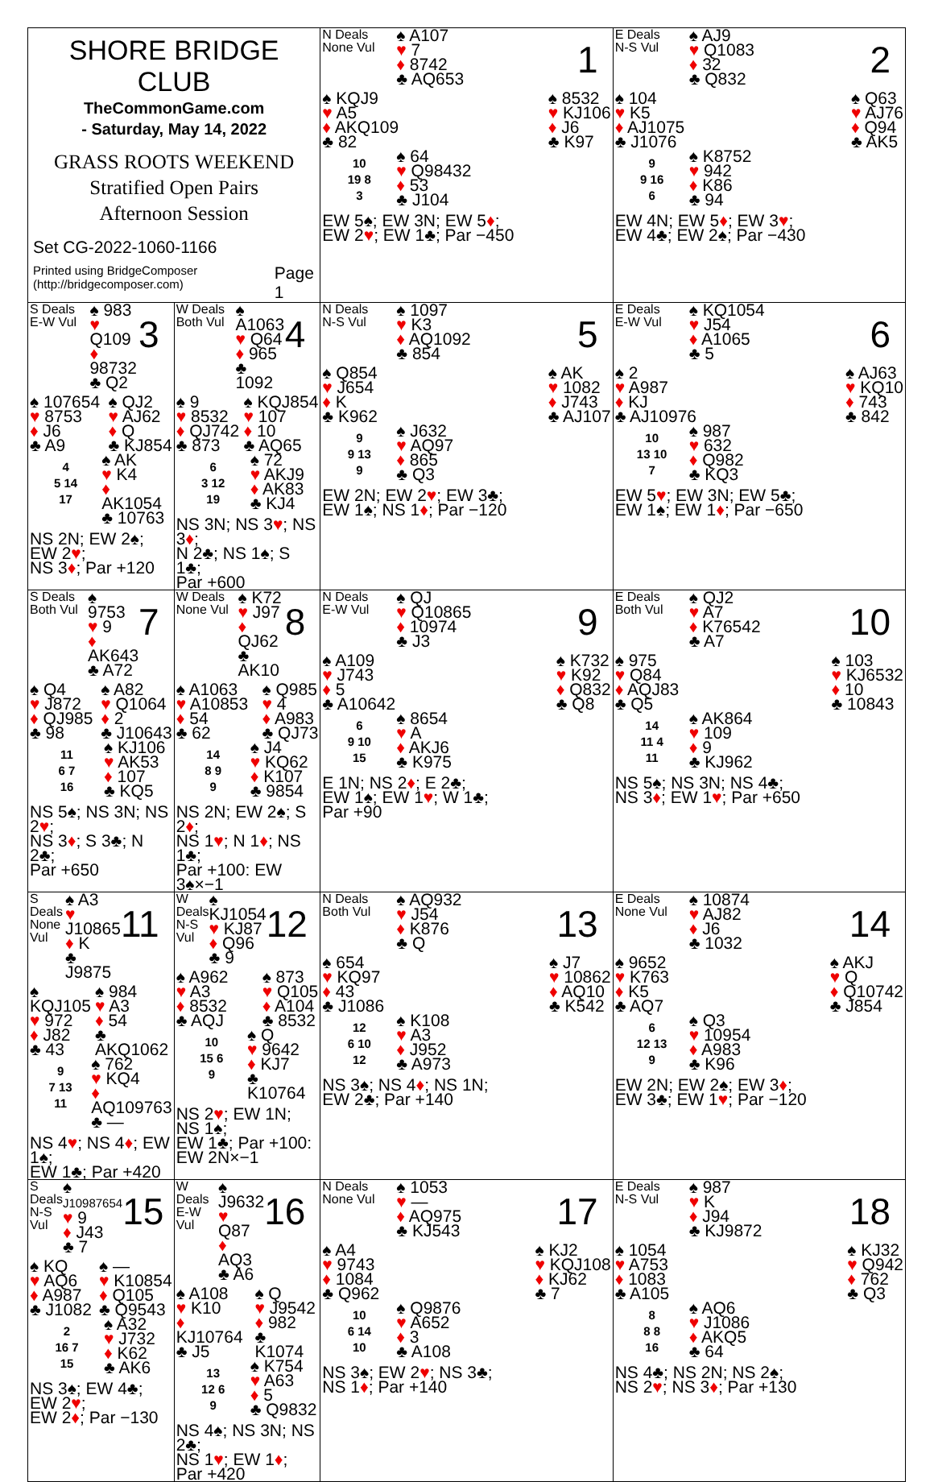| SHORE BRIDGE CLUB TheCommonGame.com - Saturday, May 14, 2022 GRASS ROOTS WEEKEND Stratified Open Pairs Afternoon Session Set CG-2022-1060-1166 Printed using BridgeComposer (http://bridgecomposer.com) Page 1 | | N Deals None Vul ♠ A107 ♥ 7 ♦ 8742 ♣ AQ653 1 ♠ KQJ9 ♥ A5 ♦ AKQ109 ♣ 82 ♠ 8532 ♥ KJ106 ♦ J6 ♣ K97 10 19 8 3 ♠ 64 ♥ Q98432 ♦ 53 ♣ J104 EW 5♠; EW 3N; EW 5 ♦ ; EW 2 ♥ ; EW 1♣; Par −450 | E Deals N-S Vul ♠ AJ9 ♥ Q1083 ♦ 32 ♣ Q832 2 ♠ 104 ♥ K5 ♦ AJ1075 ♣ J1076 ♠ Q63 ♥ AJ76 ♦ Q94 ♣ AK5 9 9 16 6 ♠ K8752 ♥ 942 ♦ K86 ♣ 94 EW 4N; EW 5 ♦ ; EW 3 ♥ ; EW 4♣; EW 2♠; Par −430 |
| S Deals E-W Vul ♠ 983 ♥ Q109 ♦ 98732 ♣ Q2 3 ♠ 107654 ♥ 8753 ♦ J6 ♣ A9 ♠ QJ2 ♥ AJ62 ♦ Q ♣ KJ854 4 5 14 17 ♠ AK ♥ K4 ♦ AK1054 ♣ 10763 NS 2N; EW 2♠; EW 2 ♥ ; NS 3 ♦ ; Par +120 | W Deals Both Vul ♠ A1063 ♥ Q64 ♦ 965 ♣ 1092 4 ♠ 9 ♥ 8532 ♦ QJ742 ♣ 873 ♠ KQJ854 ♥ 107 ♦ 10 ♣ AQ65 6 3 12 19 ♠ 72 ♥ AKJ9 ♦ AK83 ♣ KJ4 NS 3N; NS 3 ♥ ; NS 3 ♦ ; N 2♣; NS 1♠; S 1♣; Par +600 | N Deals N-S Vul ♠ 1097 ♥ K3 ♦ AQ1092 ♣ 854 5 ♠ Q854 ♥ J654 ♦ K ♣ K962 ♠ AK ♥ 1082 ♦ J743 ♣ AJ107 9 9 13 9 ♠ J632 ♥ AQ97 ♦ 865 ♣ Q3 EW 2N; EW 2 ♥ ; EW 3♣; EW 1♠; NS 1 ♦ ; Par −120 | E Deals E-W Vul ♠ KQ1054 ♥ J54 ♦ A1065 ♣ 5 6 ♠ 2 ♥ A987 ♦ KJ ♣ AJ10976 ♠ AJ63 ♥ KQ10 ♦ 743 ♣ 842 10 13 10 7 ♠ 987 ♥ 632 ♦ Q982 ♣ KQ3 EW 5 ♥ ; EW 3N; EW 5♣; EW 1♠; EW 1 ♦ ; Par −650 |
| S Deals Both Vul ♠ 9753 ♥ 9 ♦ AK643 ♣ A72 7 ♠ Q4 ♥ J872 ♦ QJ985 ♣ 98 ♠ A82 ♥ Q1064 ♦ 2 ♣ J10643 11 6 7 16 ♠ KJ106 ♥ AK53 ♦ 107 ♣ KQ5 NS 5♠; NS 3N; NS 2 ♥ ; NS 3 ♦ ; S 3♣; N 2♣; Par +650 | W Deals None Vul ♠ K72 ♥ J97 ♦ QJ62 ♣ AK10 8 ♠ A1063 ♥ A10853 ♦ 54 ♣ 62 ♠ Q985 ♥ 4 ♦ A983 ♣ QJ73 14 8 9 9 ♠ J4 ♥ KQ62 ♦ K107 ♣ 9854 NS 2N; EW 2♠; S 2 ♦ ; NS 1 ♥ ; N 1 ♦ ; NS 1♣; Par +100: EW 3♠×−1 | N Deals E-W Vul ♠ QJ ♥ Q10865 ♦ 10974 ♣ J3 9 ♠ A109 ♥ J743 ♦ 5 ♣ A10642 ♠ K732 ♥ K92 ♦ Q832 ♣ Q8 6 9 10 15 ♠ 8654 ♥ A ♦ AKJ6 ♣ K975 E 1N; NS 2 ♦ ; E 2♣; EW 1♠; EW 1 ♥ ; W 1♣; Par +90 | E Deals Both Vul ♠ QJ2 ♥ A7 ♦ K76542 ♣ A7 10 ♠ 975 ♥ Q84 ♦ AQJ83 ♣ Q5 ♠ 103 ♥ KJ6532 ♦ 10 ♣ 10843 14 11 4 11 ♠ AK864 ♥ 109 ♦ 9 ♣ KJ962 NS 5♠; NS 3N; NS 4♣; NS 3 ♦ ; EW 1 ♥ ; Par +650 |
| S Deals None Vul ♠ A3 ♥ J10865 ♦ K ♣ J9875 11 ♠ KQJ105 ♥ 972 ♦ J82 ♣ 43 ♠ 984 ♥ A3 ♦ 54 ♣ AKQ1062 9 7 13 11 ♠ 762 ♥ KQ4 ♦ AQ109763 ♣ — NS 4 ♥ ; NS 4 ♦ ; EW 1♠; EW 1♣; Par +420 | W Deals N-S Vul ♠ KJ1054 ♥ KJ87 ♦ Q96 ♣ 9 12 ♠ A962 ♥ A3 ♦ 8532 ♣ AQJ ♠ 873 ♥ Q105 ♦ A104 ♣ 8532 10 15 6 9 ♠ Q ♥ 9642 ♦ KJ7 ♣ K10764 NS 2 ♥ ; EW 1N; NS 1♠; EW 1♣; Par +100: EW 2N×−1 | N Deals Both Vul ♠ AQ932 ♥ J54 ♦ K876 ♣ Q 13 ♠ 654 ♥ KQ97 ♦ 43 ♣ J1086 ♠ J7 ♥ 10862 ♦ AQ10 ♣ K542 12 6 10 12 ♠ K108 ♥ A3 ♦ J952 ♣ A973 NS 3♠; NS 4 ♦ ; NS 1N; EW 2♣; Par +140 | E Deals None Vul ♠ 10874 ♥ AJ82 ♦ J6 ♣ 1032 14 ♠ 9652 ♥ K763 ♦ K5 ♣ AQ7 ♠ AKJ ♥ Q ♦ Q10742 ♣ J854 6 12 13 9 ♠ Q3 ♥ 10954 ♦ A983 ♣ K96 EW 2N; EW 2♠; EW 3 ♦ ; EW 3♣; EW 1 ♥ ; Par −120 |
| S Deals N-S Vul ♠ J10987654 ♥ 9 ♦ J43 ♣ 7 15 ♠ KQ ♥ AQ6 ♦ A987 ♣ J1082 ♠ — ♥ K10854 ♦ Q105 ♣ Q9543 2 16 7 15 ♠ A32 ♥ J732 ♦ K62 ♣ AK6 NS 3♠; EW 4♣; EW 2 ♥ ; EW 2 ♦ ; Par −130 | W Deals E-W Vul ♠ J9632 ♥ Q87 ♦ AQ3 ♣ A6 16 ♠ A108 ♥ K10 ♦ KJ10764 ♣ J5 ♠ Q ♥ J9542 ♦ 982 ♣ K1074 13 12 6 9 ♠ K754 ♥ A63 ♦ 5 ♣ Q9832 NS 4♠; NS 3N; NS 2♣; NS 1 ♥ ; EW 1 ♦ ; Par +420 | N Deals None Vul ♠ 1053 ♥ — ♦ AQ975 ♣ KJ543 17 ♠ A4 ♥ 9743 ♦ 1084 ♣ Q962 ♠ KJ2 ♥ KQJ108 ♦ KJ62 ♣ 7 10 6 14 10 ♠ Q9876 ♥ A652 ♦ 3 ♣ A108 NS 3♠; EW 2 ♥ ; NS 3♣; NS 1 ♦ ; Par +140 | E Deals N-S Vul ♠ 987 ♥ K ♦ J94 ♣ KJ9872 18 ♠ 1054 ♥ A753 ♦ 1083 ♣ A105 ♠ KJ32 ♥ Q942 ♦ 762 ♣ Q3 8 8 8 16 ♠ AQ6 ♥ J1086 ♦ AKQ5 ♣ 64 NS 4♣; NS 2N; NS 2♠; NS 2 ♥ ; NS 3 ♦ ; Par +130 |